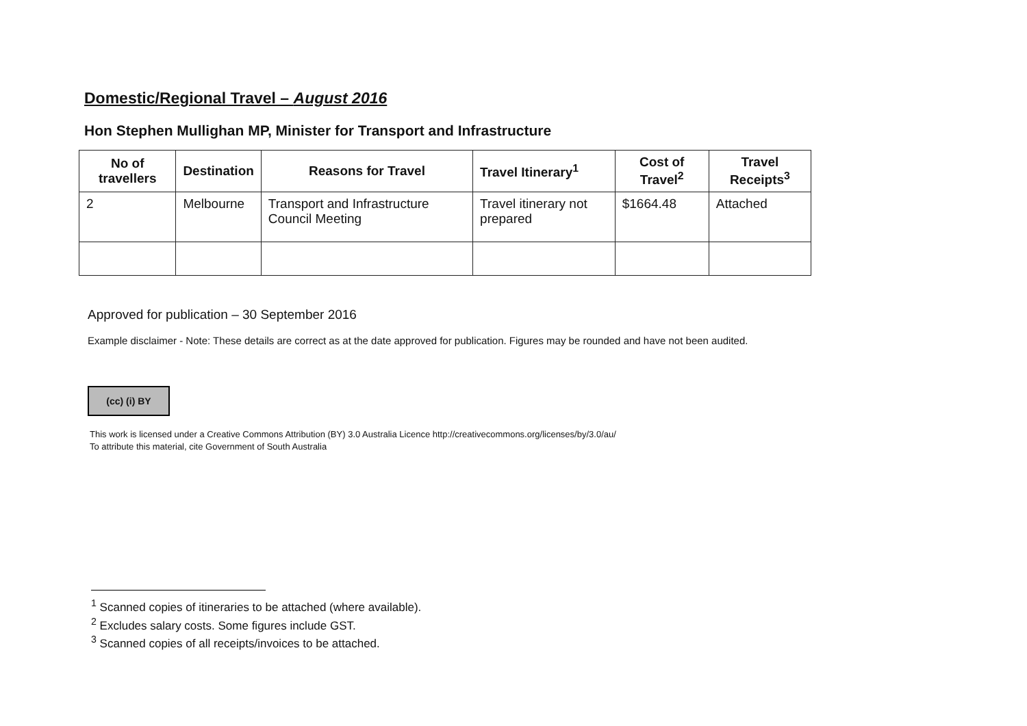Domestic/Regional Travel – August 2016
Hon Stephen Mullighan MP, Minister for Transport and Infrastructure
| No of travellers | Destination | Reasons for Travel | Travel Itinerary<sup>1</sup> | Cost of Travel<sup>2</sup> | Travel Receipts<sup>3</sup> |
| --- | --- | --- | --- | --- | --- |
| 2 | Melbourne | Transport and Infrastructure Council Meeting | Travel itinerary not prepared | $1664.48 | Attached |
Approved for publication – 30 September 2016
Example disclaimer - Note: These details are correct as at the date approved for publication. Figures may be rounded and have not been audited.
(cc) (i) BY
This work is licensed under a Creative Commons Attribution (BY) 3.0 Australia Licence http://creativecommons.org/licenses/by/3.0/au/
To attribute this material, cite Government of South Australia
<sup>1</sup> Scanned copies of itineraries to be attached (where available).
<sup>2</sup> Excludes salary costs. Some figures include GST.
<sup>3</sup> Scanned copies of all receipts/invoices to be attached.